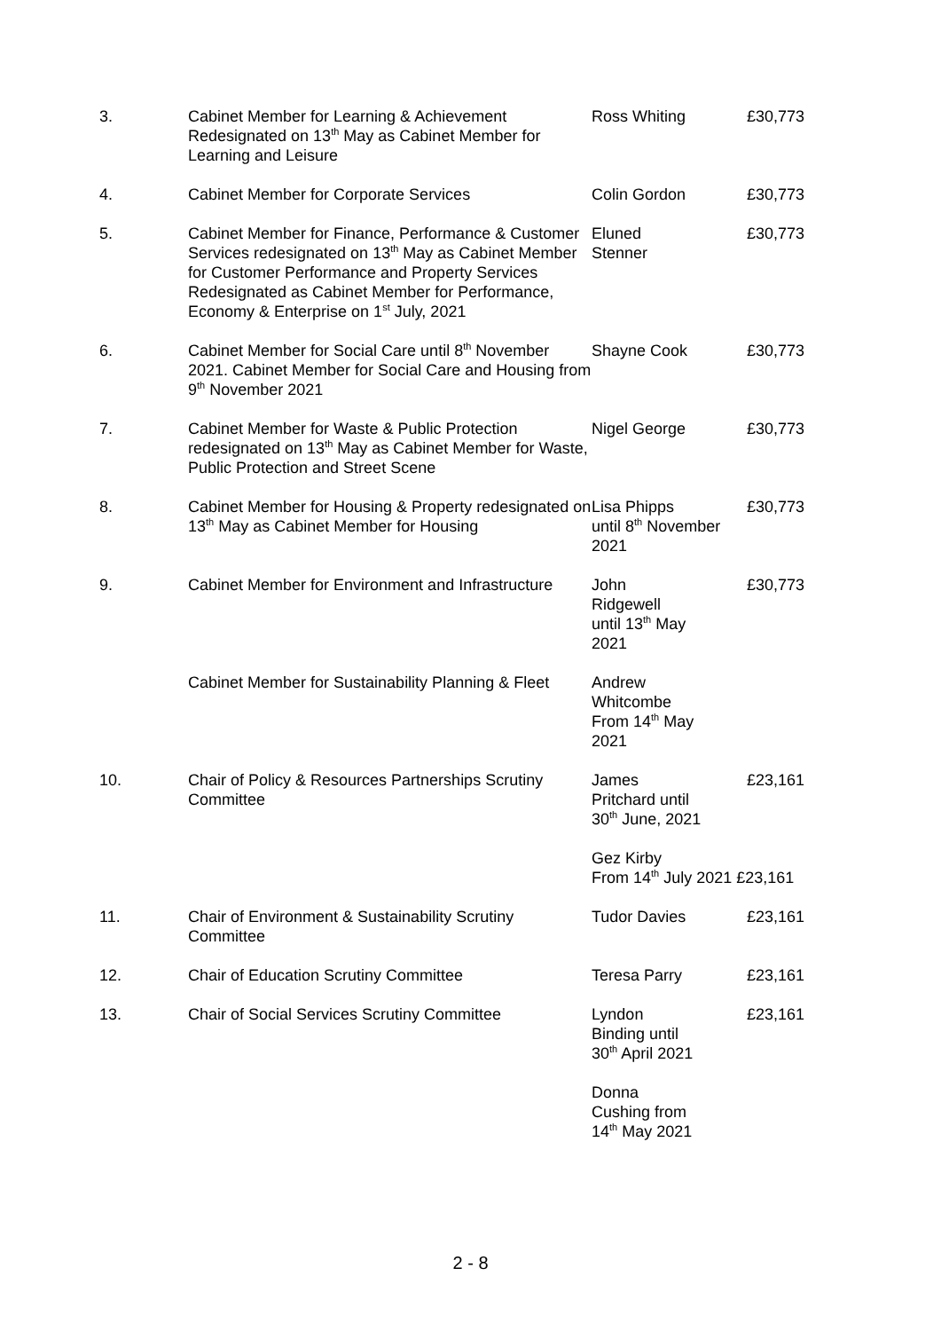| 3. | Cabinet Member for Learning & Achievement Redesignated on 13<sup>th</sup> May as Cabinet Member for Learning and Leisure | Ross Whiting | £30,773 |
| 4. | Cabinet Member for Corporate Services | Colin Gordon | £30,773 |
| 5. | Cabinet Member for Finance, Performance & Customer Services redesignated on 13<sup>th</sup> May as Cabinet Member for Customer Performance and Property Services Redesignated as Cabinet Member for Performance, Economy & Enterprise on 1<sup>st</sup> July, 2021 | Eluned Stenner | £30,773 |
| 6. | Cabinet Member for Social Care until 8<sup>th</sup> November 2021. Cabinet Member for Social Care and Housing from 9<sup>th</sup> November 2021 | Shayne Cook | £30,773 |
| 7. | Cabinet Member for Waste & Public Protection redesignated on 13<sup>th</sup> May as Cabinet Member for Waste, Public Protection and Street Scene | Nigel George | £30,773 |
| 8. | Cabinet Member for Housing & Property redesignated on 13<sup>th</sup> May as Cabinet Member for Housing | Lisa Phipps until 8<sup>th</sup> November 2021 | £30,773 |
| 9. | Cabinet Member for Environment and Infrastructure | John Ridgewell until 13<sup>th</sup> May 2021 | £30,773 |
| | Cabinet Member for Sustainability Planning & Fleet | Andrew Whitcombe From 14<sup>th</sup> May 2021 | |
| 10. | Chair of Policy & Resources Partnerships Scrutiny Committee | James Pritchard until 30<sup>th</sup> June, 2021 | £23,161 |
| | | Gez Kirby From 14<sup>th</sup> July 2021 £23,161 | |
| 11. | Chair of Environment & Sustainability Scrutiny Committee | Tudor Davies | £23,161 |
| 12. | Chair of Education Scrutiny Committee | Teresa Parry | £23,161 |
| 13. | Chair of Social Services Scrutiny Committee | Lyndon Binding until 30<sup>th</sup> April 2021 | £23,161 |
| | | Donna Cushing from 14<sup>th</sup> May 2021 | |
2 - 8